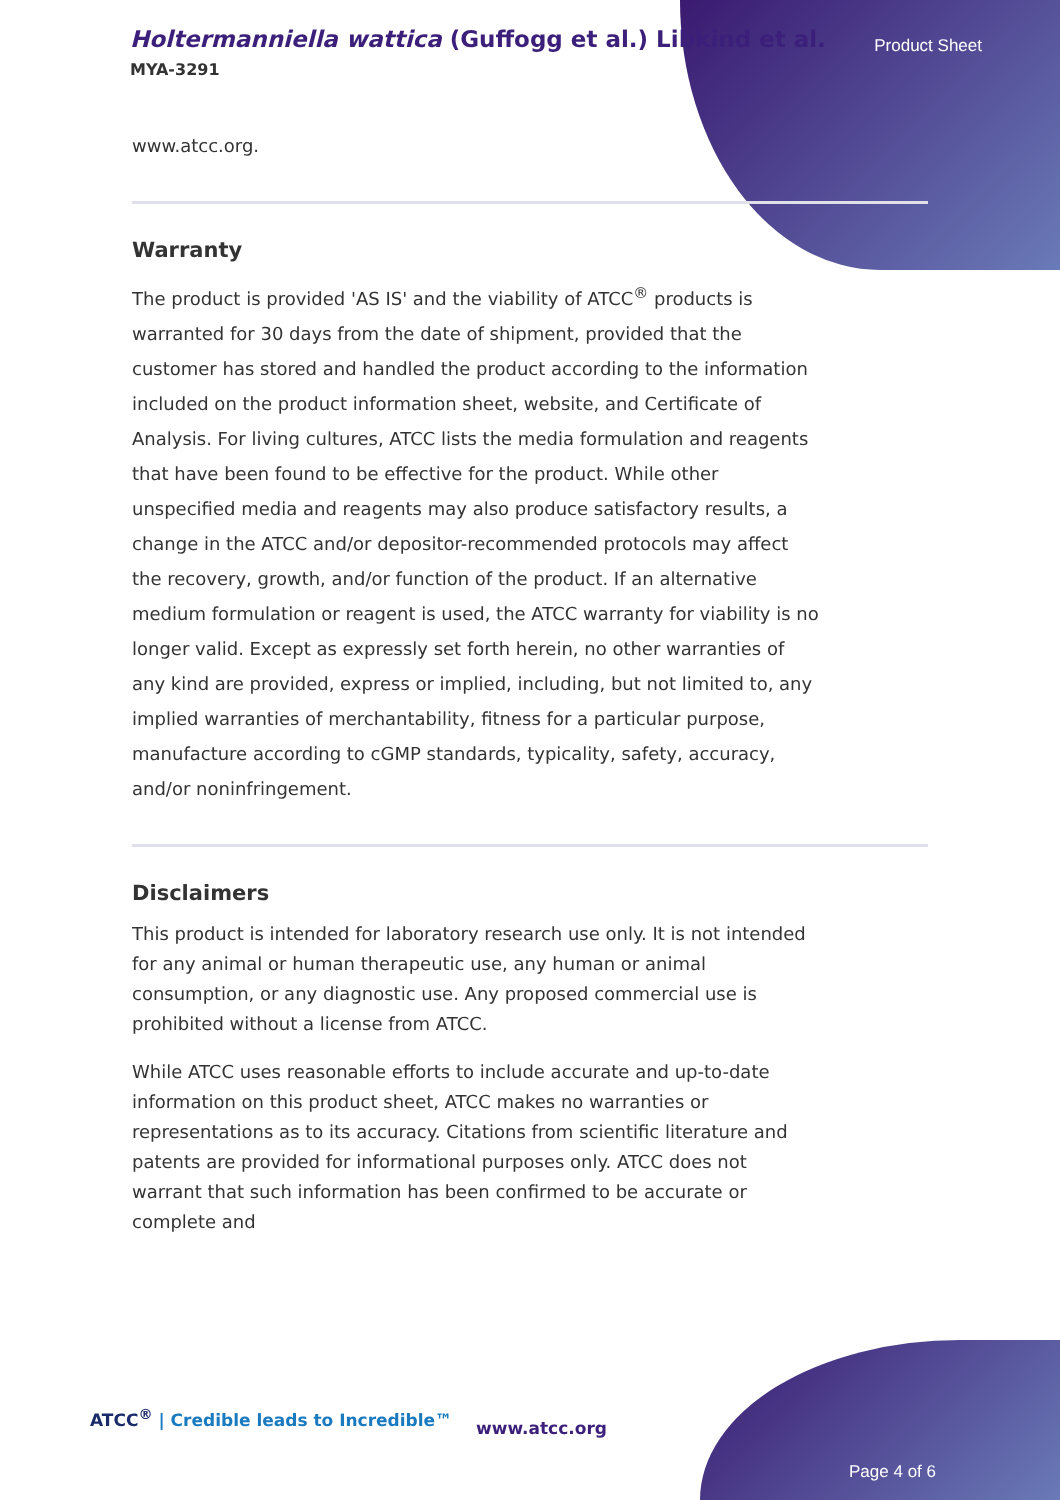Holtermanniella wattica (Guffogg et al.) Libkind et al.
MYA-3291
Product Sheet
www.atcc.org.
Warranty
The product is provided 'AS IS' and the viability of ATCC<sup>®</sup> products is warranted for 30 days from the date of shipment, provided that the customer has stored and handled the product according to the information included on the product information sheet, website, and Certificate of Analysis. For living cultures, ATCC lists the media formulation and reagents that have been found to be effective for the product. While other unspecified media and reagents may also produce satisfactory results, a change in the ATCC and/or depositor-recommended protocols may affect the recovery, growth, and/or function of the product. If an alternative medium formulation or reagent is used, the ATCC warranty for viability is no longer valid. Except as expressly set forth herein, no other warranties of any kind are provided, express or implied, including, but not limited to, any implied warranties of merchantability, fitness for a particular purpose, manufacture according to cGMP standards, typicality, safety, accuracy, and/or noninfringement.
Disclaimers
This product is intended for laboratory research use only. It is not intended for any animal or human therapeutic use, any human or animal consumption, or any diagnostic use. Any proposed commercial use is prohibited without a license from ATCC.
While ATCC uses reasonable efforts to include accurate and up-to-date information on this product sheet, ATCC makes no warranties or representations as to its accuracy. Citations from scientific literature and patents are provided for informational purposes only. ATCC does not warrant that such information has been confirmed to be accurate or complete and
ATCC<sup>®</sup> | Credible leads to Incredible™
www.atcc.org
Page 4 of 6